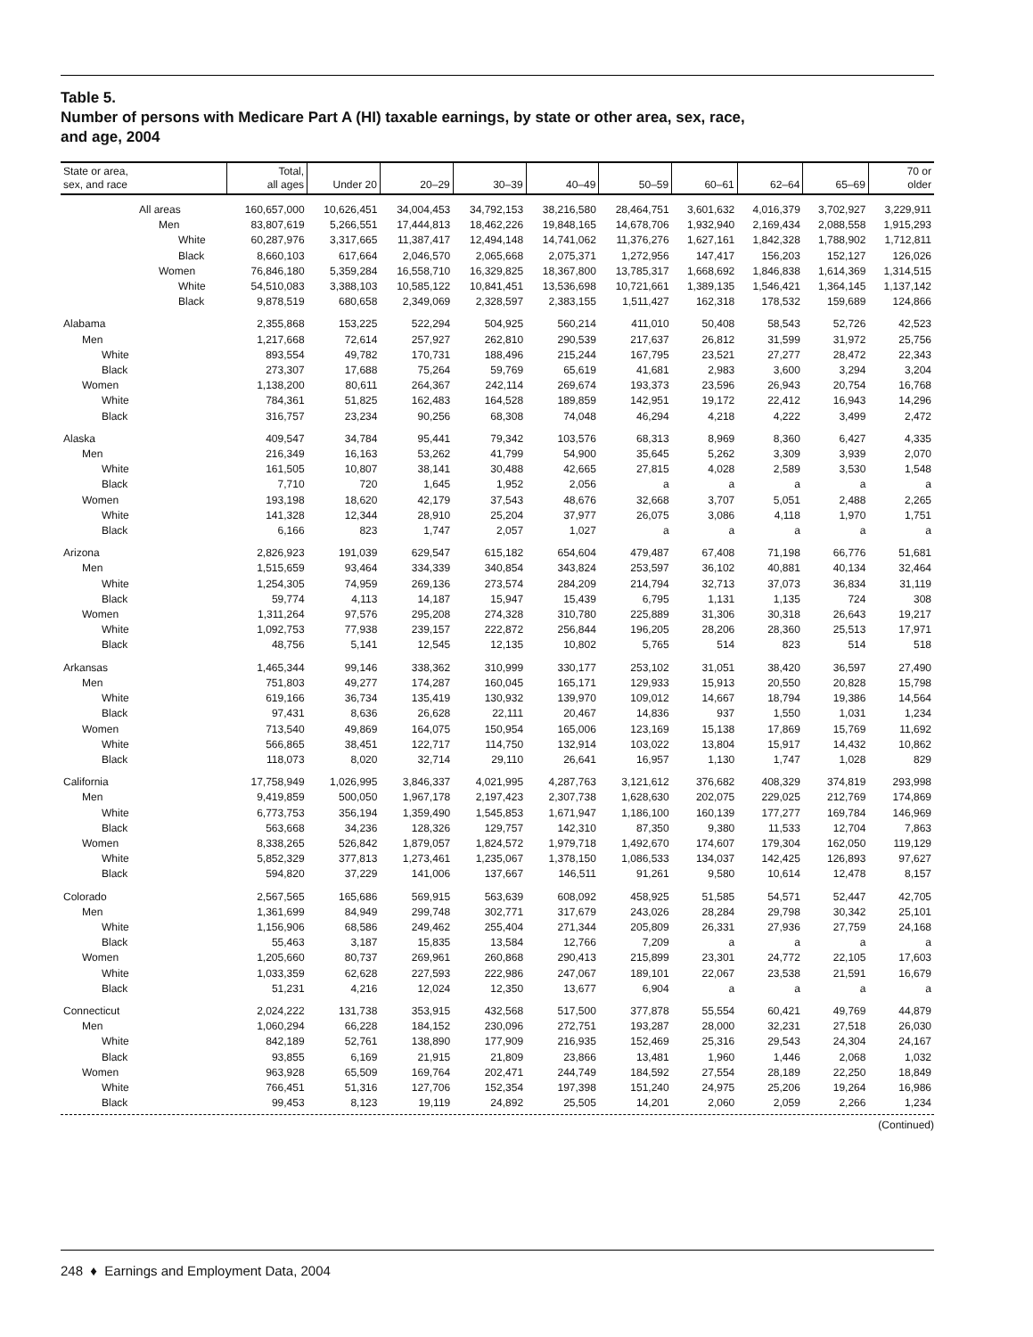Table 5.
Number of persons with Medicare Part A (HI) taxable earnings, by state or other area, sex, race,
and age, 2004
| State or area, sex, and race | Total, all ages | Under 20 | 20–29 | 30–39 | 40–49 | 50–59 | 60–61 | 62–64 | 65–69 | 70 or older |
| --- | --- | --- | --- | --- | --- | --- | --- | --- | --- | --- |
| All areas | 160,657,000 | 10,626,451 | 34,004,453 | 34,792,153 | 38,216,580 | 28,464,751 | 3,601,632 | 4,016,379 | 3,702,927 | 3,229,911 |
| Men | 83,807,619 | 5,266,551 | 17,444,813 | 18,462,226 | 19,848,165 | 14,678,706 | 1,932,940 | 2,169,434 | 2,088,558 | 1,915,293 |
| White | 60,287,976 | 3,317,665 | 11,387,417 | 12,494,148 | 14,741,062 | 11,376,276 | 1,627,161 | 1,842,328 | 1,788,902 | 1,712,811 |
| Black | 8,660,103 | 617,664 | 2,046,570 | 2,065,668 | 2,075,371 | 1,272,956 | 147,417 | 156,203 | 152,127 | 126,026 |
| Women | 76,846,180 | 5,359,284 | 16,558,710 | 16,329,825 | 18,367,800 | 13,785,317 | 1,668,692 | 1,846,838 | 1,614,369 | 1,314,515 |
| White | 54,510,083 | 3,388,103 | 10,585,122 | 10,841,451 | 13,536,698 | 10,721,661 | 1,389,135 | 1,546,421 | 1,364,145 | 1,137,142 |
| Black | 9,878,519 | 680,658 | 2,349,069 | 2,328,597 | 2,383,155 | 1,511,427 | 162,318 | 178,532 | 159,689 | 124,866 |
| Alabama | 2,355,868 | 153,225 | 522,294 | 504,925 | 560,214 | 411,010 | 50,408 | 58,543 | 52,726 | 42,523 |
| Men | 1,217,668 | 72,614 | 257,927 | 262,810 | 290,539 | 217,637 | 26,812 | 31,599 | 31,972 | 25,756 |
| White | 893,554 | 49,782 | 170,731 | 188,496 | 215,244 | 167,795 | 23,521 | 27,277 | 28,472 | 22,343 |
| Black | 273,307 | 17,688 | 75,264 | 59,769 | 65,619 | 41,681 | 2,983 | 3,600 | 3,294 | 3,204 |
| Women | 1,138,200 | 80,611 | 264,367 | 242,114 | 269,674 | 193,373 | 23,596 | 26,943 | 20,754 | 16,768 |
| White | 784,361 | 51,825 | 162,483 | 164,528 | 189,859 | 142,951 | 19,172 | 22,412 | 16,943 | 14,296 |
| Black | 316,757 | 23,234 | 90,256 | 68,308 | 74,048 | 46,294 | 4,218 | 4,222 | 3,499 | 2,472 |
| Alaska | 409,547 | 34,784 | 95,441 | 79,342 | 103,576 | 68,313 | 8,969 | 8,360 | 6,427 | 4,335 |
| Men | 216,349 | 16,163 | 53,262 | 41,799 | 54,900 | 35,645 | 5,262 | 3,309 | 3,939 | 2,070 |
| White | 161,505 | 10,807 | 38,141 | 30,488 | 42,665 | 27,815 | 4,028 | 2,589 | 3,530 | 1,548 |
| Black | 7,710 | 720 | 1,645 | 1,952 | 2,056 | a | a | a | a | a |
| Women | 193,198 | 18,620 | 42,179 | 37,543 | 48,676 | 32,668 | 3,707 | 5,051 | 2,488 | 2,265 |
| White | 141,328 | 12,344 | 28,910 | 25,204 | 37,977 | 26,075 | 3,086 | 4,118 | 1,970 | 1,751 |
| Black | 6,166 | 823 | 1,747 | 2,057 | 1,027 | a | a | a | a | a |
| Arizona | 2,826,923 | 191,039 | 629,547 | 615,182 | 654,604 | 479,487 | 67,408 | 71,198 | 66,776 | 51,681 |
| Men | 1,515,659 | 93,464 | 334,339 | 340,854 | 343,824 | 253,597 | 36,102 | 40,881 | 40,134 | 32,464 |
| White | 1,254,305 | 74,959 | 269,136 | 273,574 | 284,209 | 214,794 | 32,713 | 37,073 | 36,834 | 31,119 |
| Black | 59,774 | 4,113 | 14,187 | 15,947 | 15,439 | 6,795 | 1,131 | 1,135 | 724 | 308 |
| Women | 1,311,264 | 97,576 | 295,208 | 274,328 | 310,780 | 225,889 | 31,306 | 30,318 | 26,643 | 19,217 |
| White | 1,092,753 | 77,938 | 239,157 | 222,872 | 256,844 | 196,205 | 28,206 | 28,360 | 25,513 | 17,971 |
| Black | 48,756 | 5,141 | 12,545 | 12,135 | 10,802 | 5,765 | 514 | 823 | 514 | 518 |
| Arkansas | 1,465,344 | 99,146 | 338,362 | 310,999 | 330,177 | 253,102 | 31,051 | 38,420 | 36,597 | 27,490 |
| Men | 751,803 | 49,277 | 174,287 | 160,045 | 165,171 | 129,933 | 15,913 | 20,550 | 20,828 | 15,798 |
| White | 619,166 | 36,734 | 135,419 | 130,932 | 139,970 | 109,012 | 14,667 | 18,794 | 19,386 | 14,564 |
| Black | 97,431 | 8,636 | 26,628 | 22,111 | 20,467 | 14,836 | 937 | 1,550 | 1,031 | 1,234 |
| Women | 713,540 | 49,869 | 164,075 | 150,954 | 165,006 | 123,169 | 15,138 | 17,869 | 15,769 | 11,692 |
| White | 566,865 | 38,451 | 122,717 | 114,750 | 132,914 | 103,022 | 13,804 | 15,917 | 14,432 | 10,862 |
| Black | 118,073 | 8,020 | 32,714 | 29,110 | 26,641 | 16,957 | 1,130 | 1,747 | 1,028 | 829 |
| California | 17,758,949 | 1,026,995 | 3,846,337 | 4,021,995 | 4,287,763 | 3,121,612 | 376,682 | 408,329 | 374,819 | 293,998 |
| Men | 9,419,859 | 500,050 | 1,967,178 | 2,197,423 | 2,307,738 | 1,628,630 | 202,075 | 229,025 | 212,769 | 174,869 |
| White | 6,773,753 | 356,194 | 1,359,490 | 1,545,853 | 1,671,947 | 1,186,100 | 160,139 | 177,277 | 169,784 | 146,969 |
| Black | 563,668 | 34,236 | 128,326 | 129,757 | 142,310 | 87,350 | 9,380 | 11,533 | 12,704 | 7,863 |
| Women | 8,338,265 | 526,842 | 1,879,057 | 1,824,572 | 1,979,718 | 1,492,670 | 174,607 | 179,304 | 162,050 | 119,129 |
| White | 5,852,329 | 377,813 | 1,273,461 | 1,235,067 | 1,378,150 | 1,086,533 | 134,037 | 142,425 | 126,893 | 97,627 |
| Black | 594,820 | 37,229 | 141,006 | 137,667 | 146,511 | 91,261 | 9,580 | 10,614 | 12,478 | 8,157 |
| Colorado | 2,567,565 | 165,686 | 569,915 | 563,639 | 608,092 | 458,925 | 51,585 | 54,571 | 52,447 | 42,705 |
| Men | 1,361,699 | 84,949 | 299,748 | 302,771 | 317,679 | 243,026 | 28,284 | 29,798 | 30,342 | 25,101 |
| White | 1,156,906 | 68,586 | 249,462 | 255,404 | 271,344 | 205,809 | 26,331 | 27,936 | 27,759 | 24,168 |
| Black | 55,463 | 3,187 | 15,835 | 13,584 | 12,766 | 7,209 | a | a | a | a |
| Women | 1,205,660 | 80,737 | 269,961 | 260,868 | 290,413 | 215,899 | 23,301 | 24,772 | 22,105 | 17,603 |
| White | 1,033,359 | 62,628 | 227,593 | 222,986 | 247,067 | 189,101 | 22,067 | 23,538 | 21,591 | 16,679 |
| Black | 51,231 | 4,216 | 12,024 | 12,350 | 13,677 | 6,904 | a | a | a | a |
| Connecticut | 2,024,222 | 131,738 | 353,915 | 432,568 | 517,500 | 377,878 | 55,554 | 60,421 | 49,769 | 44,879 |
| Men | 1,060,294 | 66,228 | 184,152 | 230,096 | 272,751 | 193,287 | 28,000 | 32,231 | 27,518 | 26,030 |
| White | 842,189 | 52,761 | 138,890 | 177,909 | 216,935 | 152,469 | 25,316 | 29,543 | 24,304 | 24,167 |
| Black | 93,855 | 6,169 | 21,915 | 21,809 | 23,866 | 13,481 | 1,960 | 1,446 | 2,068 | 1,032 |
| Women | 963,928 | 65,509 | 169,764 | 202,471 | 244,749 | 184,592 | 27,554 | 28,189 | 22,250 | 18,849 |
| White | 766,451 | 51,316 | 127,706 | 152,354 | 197,398 | 151,240 | 24,975 | 25,206 | 19,264 | 16,986 |
| Black | 99,453 | 8,123 | 19,119 | 24,892 | 25,505 | 14,201 | 2,060 | 2,059 | 2,266 | 1,234 |
(Continued)
248 ♦ Earnings and Employment Data, 2004